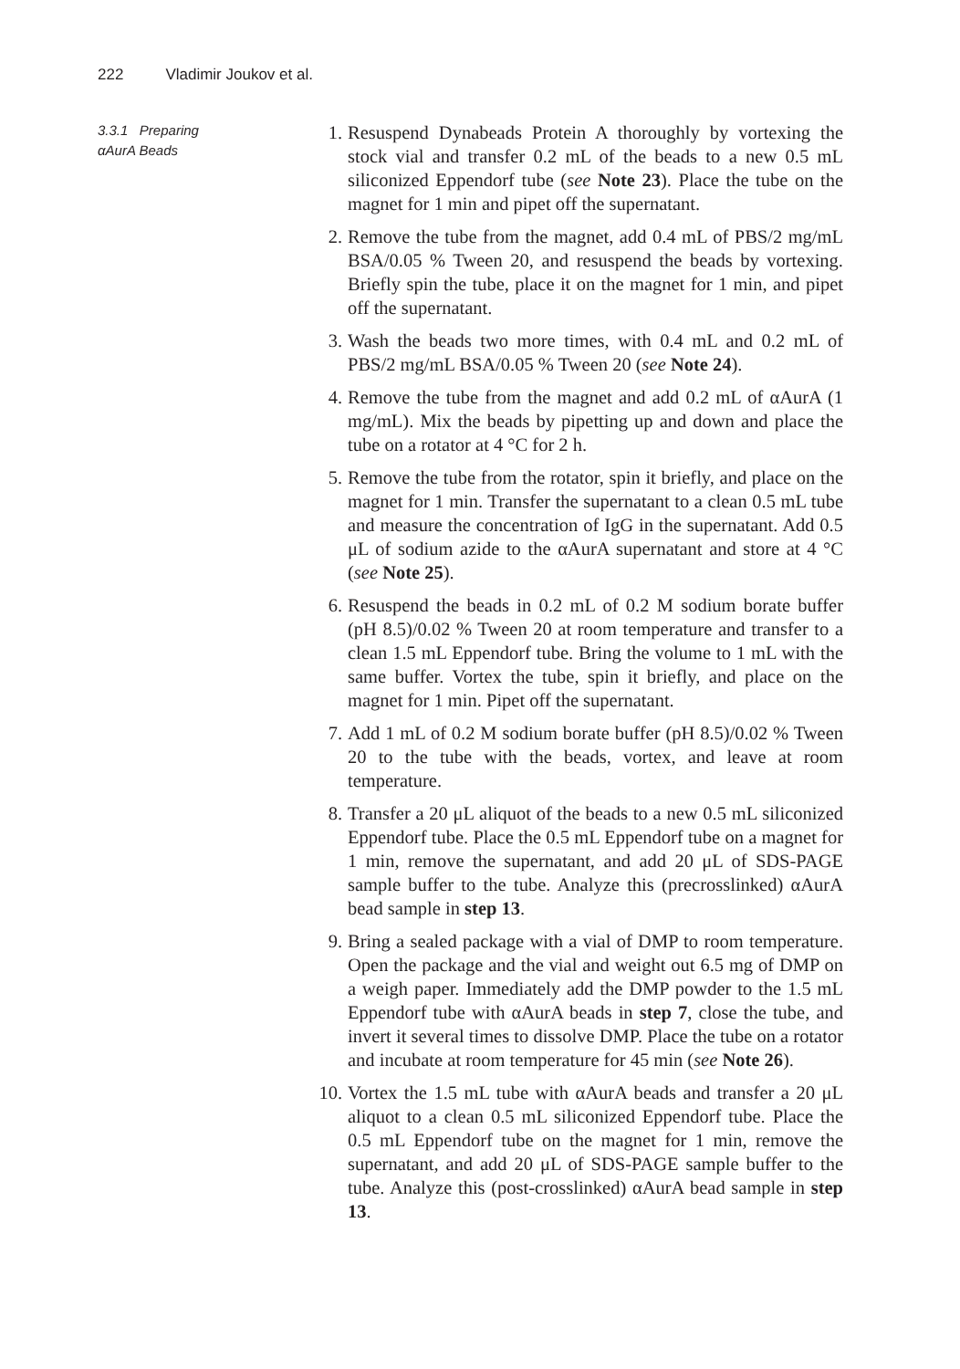222 Vladimir Joukov et al.
3.3.1 Preparing
αAurA Beads
1. Resuspend Dynabeads Protein A thoroughly by vortexing the stock vial and transfer 0.2 mL of the beads to a new 0.5 mL siliconized Eppendorf tube (see Note 23). Place the tube on the magnet for 1 min and pipet off the supernatant.
2. Remove the tube from the magnet, add 0.4 mL of PBS/2 mg/mL BSA/0.05 % Tween 20, and resuspend the beads by vortexing. Briefly spin the tube, place it on the magnet for 1 min, and pipet off the supernatant.
3. Wash the beads two more times, with 0.4 mL and 0.2 mL of PBS/2 mg/mL BSA/0.05 % Tween 20 (see Note 24).
4. Remove the tube from the magnet and add 0.2 mL of αAurA (1 mg/mL). Mix the beads by pipetting up and down and place the tube on a rotator at 4 °C for 2 h.
5. Remove the tube from the rotator, spin it briefly, and place on the magnet for 1 min. Transfer the supernatant to a clean 0.5 mL tube and measure the concentration of IgG in the supernatant. Add 0.5 μL of sodium azide to the αAurA supernatant and store at 4 °C (see Note 25).
6. Resuspend the beads in 0.2 mL of 0.2 M sodium borate buffer (pH 8.5)/0.02 % Tween 20 at room temperature and transfer to a clean 1.5 mL Eppendorf tube. Bring the volume to 1 mL with the same buffer. Vortex the tube, spin it briefly, and place on the magnet for 1 min. Pipet off the supernatant.
7. Add 1 mL of 0.2 M sodium borate buffer (pH 8.5)/0.02 % Tween 20 to the tube with the beads, vortex, and leave at room temperature.
8. Transfer a 20 μL aliquot of the beads to a new 0.5 mL siliconized Eppendorf tube. Place the 0.5 mL Eppendorf tube on a magnet for 1 min, remove the supernatant, and add 20 μL of SDS-PAGE sample buffer to the tube. Analyze this (precrosslinked) αAurA bead sample in step 13.
9. Bring a sealed package with a vial of DMP to room temperature. Open the package and the vial and weight out 6.5 mg of DMP on a weigh paper. Immediately add the DMP powder to the 1.5 mL Eppendorf tube with αAurA beads in step 7, close the tube, and invert it several times to dissolve DMP. Place the tube on a rotator and incubate at room temperature for 45 min (see Note 26).
10. Vortex the 1.5 mL tube with αAurA beads and transfer a 20 μL aliquot to a clean 0.5 mL siliconized Eppendorf tube. Place the 0.5 mL Eppendorf tube on the magnet for 1 min, remove the supernatant, and add 20 μL of SDS-PAGE sample buffer to the tube. Analyze this (post-crosslinked) αAurA bead sample in step 13.